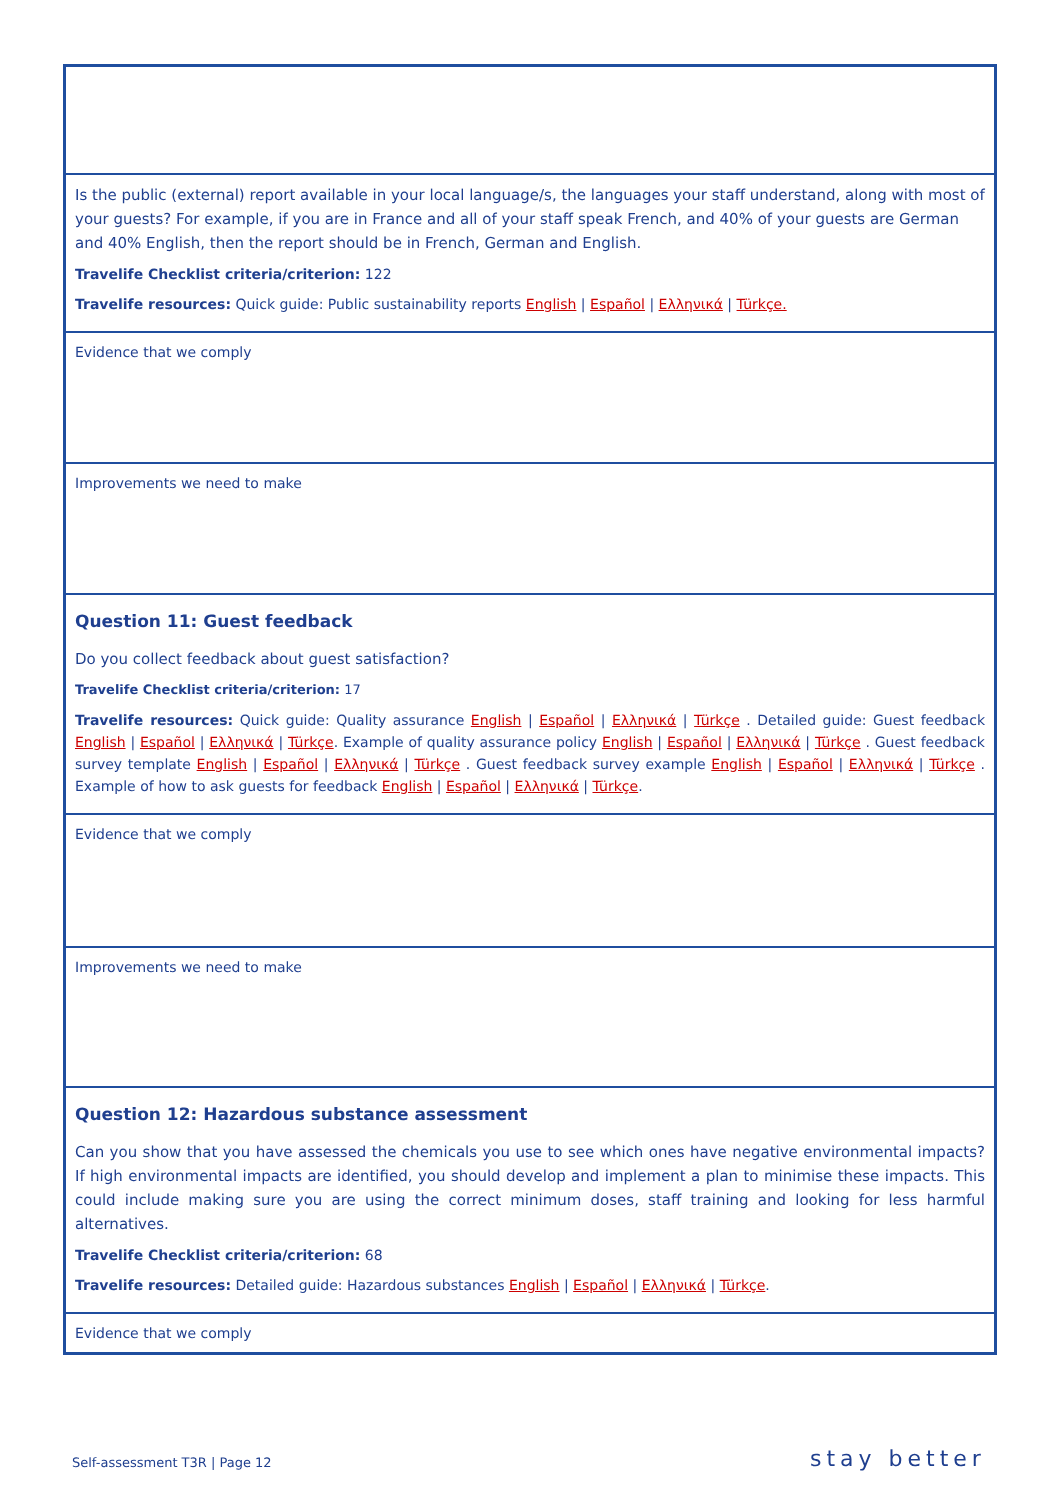| Is the public (external) report available in your local language/s, the languages your staff understand, along with most of your guests? For example, if you are in France and all of your staff speak French, and 40% of your guests are German and 40% English, then the report should be in French, German and English. Travelife Checklist criteria/criterion: 122 Travelife resources: Quick guide: Public sustainability reports English / Español / Ελληνικά / Türkçe. |
| Evidence that we comply |
| Improvements we need to make |
| Question 11: Guest feedback Do you collect feedback about guest satisfaction? Travelife Checklist criteria/criterion: 17 Travelife resources: Quick guide: Quality assurance English / Español / Ελληνικά / Türkçe . Detailed guide: Guest feedback English / Español / Ελληνικά / Türkçe . Example of quality assurance policy English / Español / Ελληνικά / Türkçe . Guest feedback survey template English / Español / Ελληνικά / Türkçe . Guest feedback survey example English / Español / Ελληνικά / Türkçe . Example of how to ask guests for feedback English / Español / Ελληνικά / Türkçe . |
| Evidence that we comply |
| Improvements we need to make |
| Question 12: Hazardous substance assessment Can you show that you have assessed the chemicals you use to see which ones have negative environmental impacts? If high environmental impacts are identified, you should develop and implement a plan to minimise these impacts. This could include making sure you are using the correct minimum doses, staff training and looking for less harmful alternatives. Travelife Checklist criteria/criterion: 68 Travelife resources: Detailed guide: Hazardous substances English / Español / Ελληνικά / Türkçe . |
| Evidence that we comply |
Self-assessment T3R | Page 12 stay better